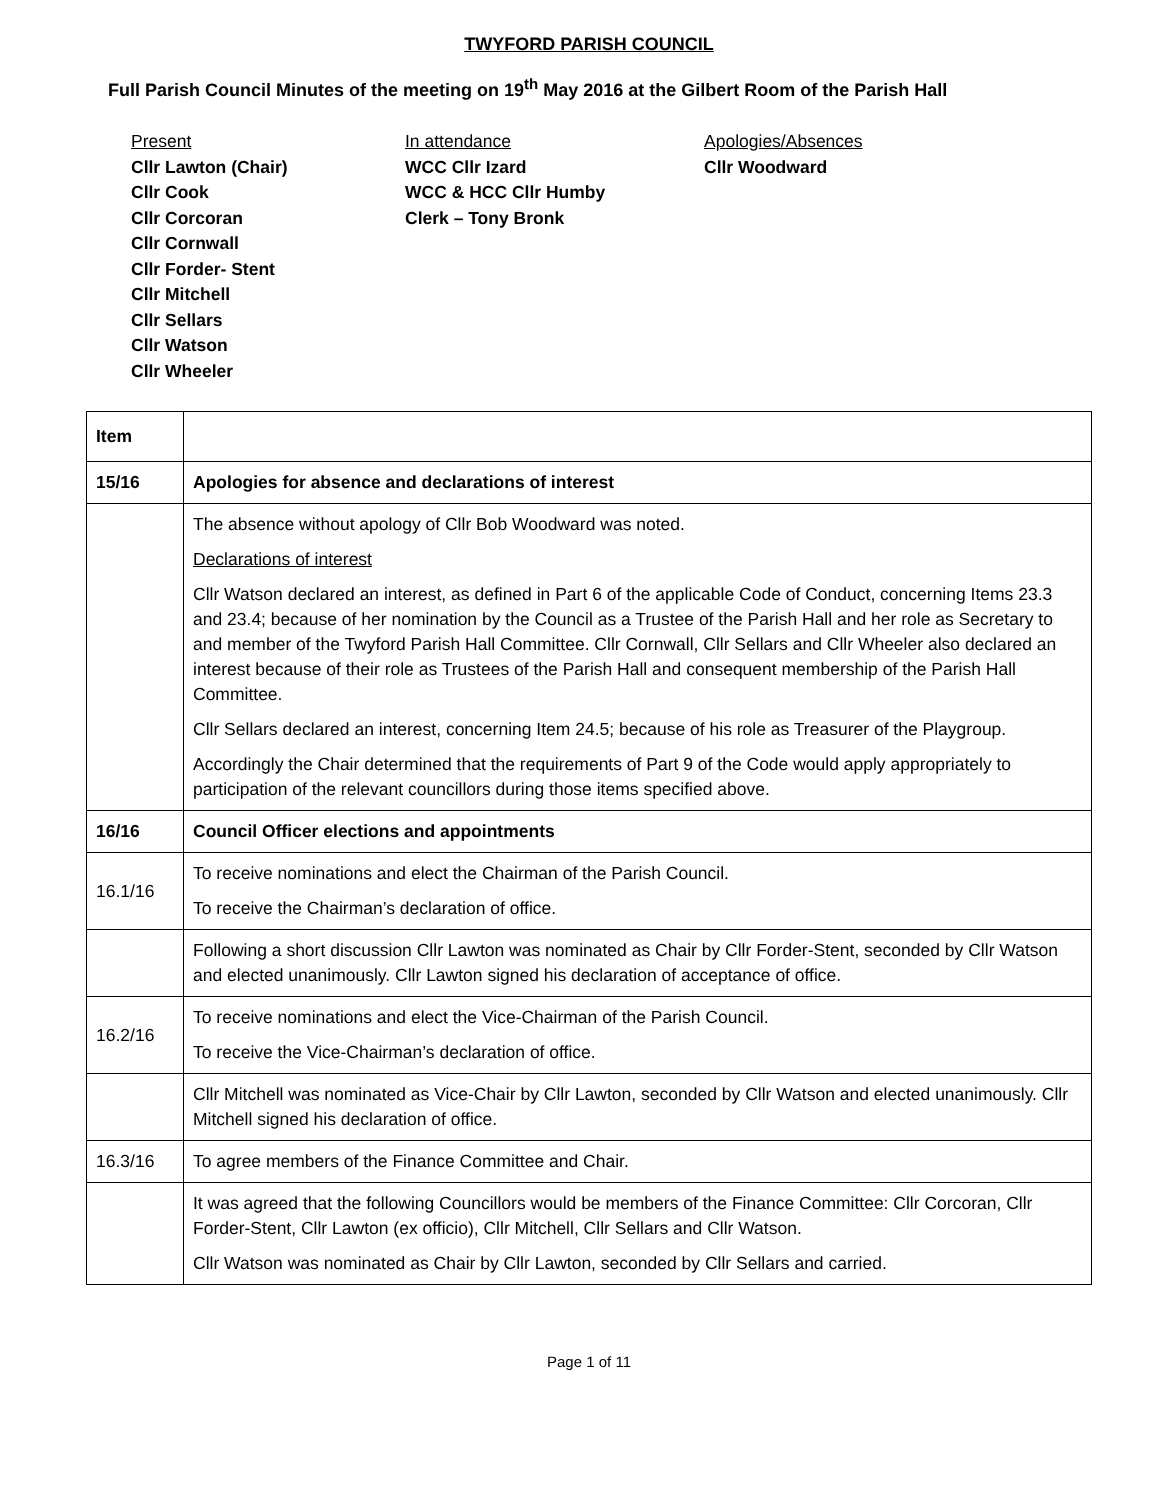TWYFORD PARISH COUNCIL
Full Parish Council Minutes of the meeting on 19<sup>th</sup> May 2016 at the Gilbert Room of the Parish Hall
Present
Cllr Lawton (Chair)
Cllr Cook
Cllr Corcoran
Cllr Cornwall
Cllr Forder- Stent
Cllr Mitchell
Cllr Sellars
Cllr Watson
Cllr Wheeler
In attendance
WCC Cllr Izard
WCC & HCC Cllr Humby
Clerk – Tony Bronk
Apologies/Absences
Cllr Woodward
| Item | |
| 15/16 | Apologies for absence and declarations of interest |
| | The absence without apology of Cllr Bob Woodward was noted. Declarations of interest Cllr Watson declared an interest, as defined in Part 6 of the applicable Code of Conduct, concerning Items 23.3 and 23.4; because of her nomination by the Council as a Trustee of the Parish Hall and her role as Secretary to and member of the Twyford Parish Hall Committee. Cllr Cornwall, Cllr Sellars and Cllr Wheeler also declared an interest because of their role as Trustees of the Parish Hall and consequent membership of the Parish Hall Committee. Cllr Sellars declared an interest, concerning Item 24.5; because of his role as Treasurer of the Playgroup. Accordingly the Chair determined that the requirements of Part 9 of the Code would apply appropriately to participation of the relevant councillors during those items specified above. |
| 16/16 | Council Officer elections and appointments |
| 16.1/16 | To receive nominations and elect the Chairman of the Parish Council. To receive the Chairman’s declaration of office. |
| | Following a short discussion Cllr Lawton was nominated as Chair by Cllr Forder-Stent, seconded by Cllr Watson and elected unanimously. Cllr Lawton signed his declaration of acceptance of office. |
| 16.2/16 | To receive nominations and elect the Vice-Chairman of the Parish Council. To receive the Vice-Chairman’s declaration of office. |
| | Cllr Mitchell was nominated as Vice-Chair by Cllr Lawton, seconded by Cllr Watson and elected unanimously. Cllr Mitchell signed his declaration of office. |
| 16.3/16 | To agree members of the Finance Committee and Chair. |
| | It was agreed that the following Councillors would be members of the Finance Committee: Cllr Corcoran, Cllr Forder-Stent, Cllr Lawton (ex officio), Cllr Mitchell, Cllr Sellars and Cllr Watson. Cllr Watson was nominated as Chair by Cllr Lawton, seconded by Cllr Sellars and carried. |
Page 1 of 11